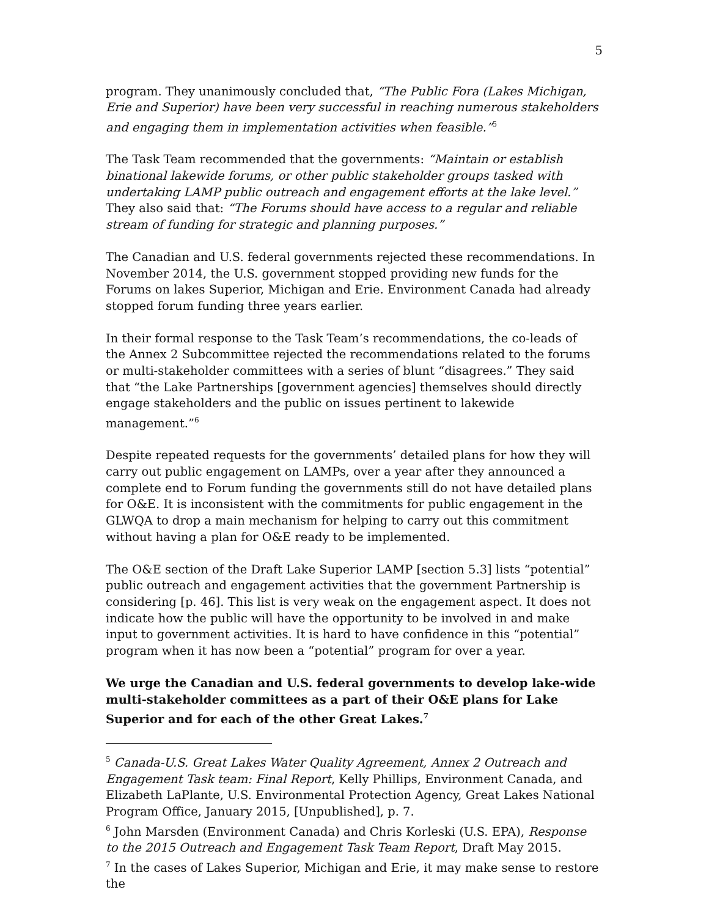5
program. They unanimously concluded that, “The Public Fora (Lakes Michigan, Erie and Superior) have been very successful in reaching numerous stakeholders and engaging them in implementation activities when feasible.”<sup>5</sup>
The Task Team recommended that the governments: “Maintain or establish binational lakewide forums, or other public stakeholder groups tasked with undertaking LAMP public outreach and engagement efforts at the lake level.” They also said that: “The Forums should have access to a regular and reliable stream of funding for strategic and planning purposes.”
The Canadian and U.S. federal governments rejected these recommendations. In November 2014, the U.S. government stopped providing new funds for the Forums on lakes Superior, Michigan and Erie. Environment Canada had already stopped forum funding three years earlier.
In their formal response to the Task Team’s recommendations, the co-leads of the Annex 2 Subcommittee rejected the recommendations related to the forums or multi-stakeholder committees with a series of blunt “disagrees.” They said that “the Lake Partnerships [government agencies] themselves should directly engage stakeholders and the public on issues pertinent to lakewide management.”<sup>6</sup>
Despite repeated requests for the governments’ detailed plans for how they will carry out public engagement on LAMPs, over a year after they announced a complete end to Forum funding the governments still do not have detailed plans for O&E. It is inconsistent with the commitments for public engagement in the GLWQA to drop a main mechanism for helping to carry out this commitment without having a plan for O&E ready to be implemented.
The O&E section of the Draft Lake Superior LAMP [section 5.3] lists “potential” public outreach and engagement activities that the government Partnership is considering [p. 46]. This list is very weak on the engagement aspect. It does not indicate how the public will have the opportunity to be involved in and make input to government activities. It is hard to have confidence in this “potential” program when it has now been a “potential” program for over a year.
We urge the Canadian and U.S. federal governments to develop lake-wide multi-stakeholder committees as a part of their O&E plans for Lake Superior and for each of the other Great Lakes.<sup>7</sup>
<sup>5</sup> Canada-U.S. Great Lakes Water Quality Agreement, Annex 2 Outreach and Engagement Task team: Final Report, Kelly Phillips, Environment Canada, and Elizabeth LaPlante, U.S. Environmental Protection Agency, Great Lakes National Program Office, January 2015, [Unpublished], p. 7.
<sup>6</sup> John Marsden (Environment Canada) and Chris Korleski (U.S. EPA), Response to the 2015 Outreach and Engagement Task Team Report, Draft May 2015.
<sup>7</sup> In the cases of Lakes Superior, Michigan and Erie, it may make sense to restore the